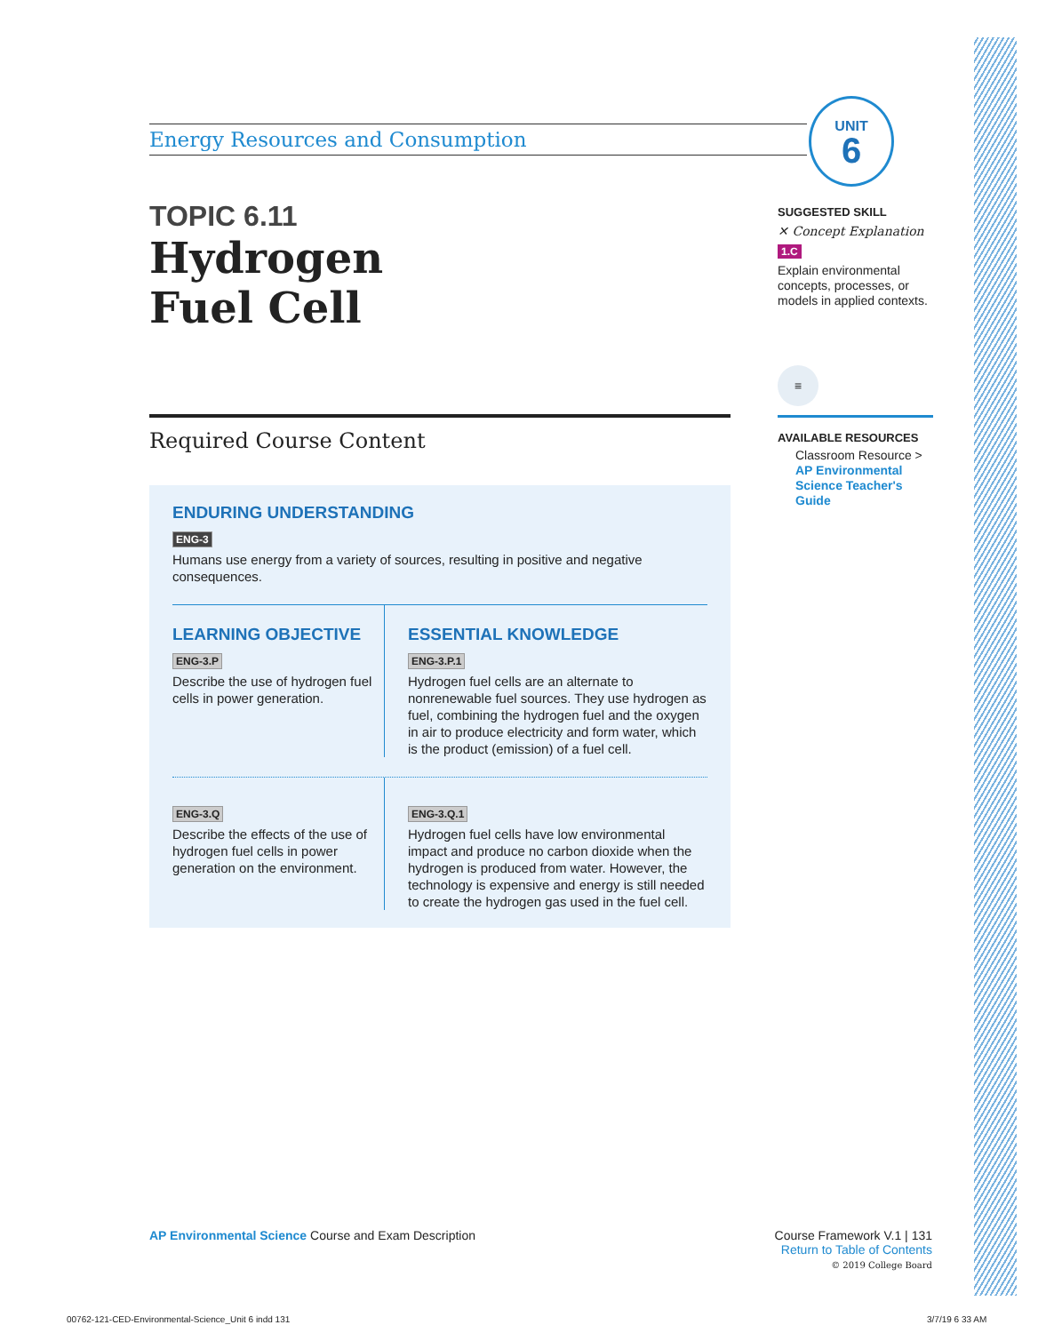UNIT
6
Energy Resources and Consumption
TOPIC 6.11
Hydrogen
Fuel Cell
Required Course Content
ENDURING UNDERSTANDING
ENG-3
Humans use energy from a variety of sources, resulting in positive and negative consequences.
LEARNING OBJECTIVE
ENG-3.P
Describe the use of hydrogen fuel cells in power generation.
ESSENTIAL KNOWLEDGE
ENG-3.P.1
Hydrogen fuel cells are an alternate to nonrenewable fuel sources. They use hydrogen as fuel, combining the hydrogen fuel and the oxygen in air to produce electricity and form water, which is the product (emission) of a fuel cell.
ENG-3.Q
Describe the effects of the use of hydrogen fuel cells in power generation on the environment.
ENG-3.Q.1
Hydrogen fuel cells have low environmental impact and produce no carbon dioxide when the hydrogen is produced from water. However, the technology is expensive and energy is still needed to create the hydrogen gas used in the fuel cell.
SUGGESTED SKILL
✕ Concept Explanation
1.C
Explain environmental concepts, processes, or models in applied contexts.
≡
AVAILABLE RESOURCES
Classroom Resource > AP Environmental Science Teacher's Guide
AP Environmental Science Course and Exam Description
Course Framework V.1 | 131
Return to Table of Contents
© 2019 College Board
00762-121-CED-Environmental-Science_Unit 6 indd 131
3/7/19 6 33 AM